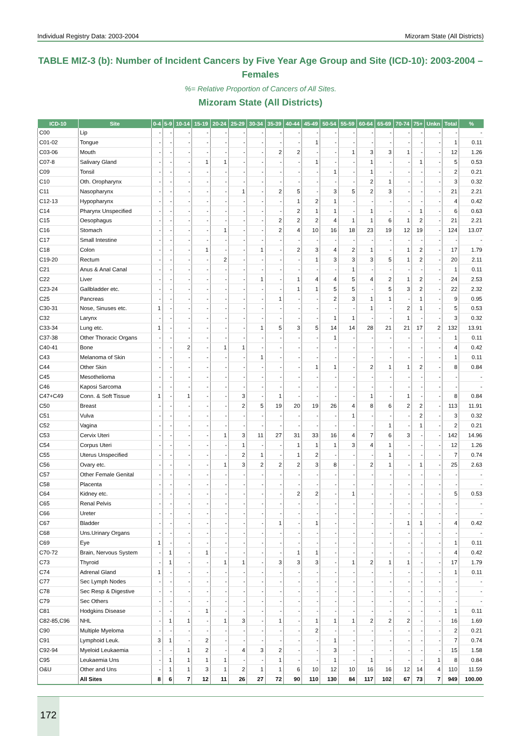Individual Registry Data: 2003-2004 Mizoram State (All Districts)
TABLE MIZ-3 (b): Number of Incident Cancers by Five Year Age Group and Site (ICD-10): 2003-2004 – Females
%= Relative Proportion of Cancers of All Sites.
Mizoram State (All Districts)
| ICD-10 | Site | 0-4 | 5-9 | 10-14 | 15-19 | 20-24 | 25-29 | 30-34 | 35-39 | 40-44 | 45-49 | 50-54 | 55-59 | 60-64 | 65-69 | 70-74 | 75+ | Unkn | Total | % |
| --- | --- | --- | --- | --- | --- | --- | --- | --- | --- | --- | --- | --- | --- | --- | --- | --- | --- | --- | --- | --- |
| C00 | Lip | - | - | - | - | - | - | - | - | - | - | - | - | - | - | - | - | - | - | - |
| C01-02 | Tongue | - | - | - | - | - | - | - | - | - | 1 | - | - | - | - | - | - | - | 1 | 0.11 |
| C03-06 | Mouth | - | - | - | - | - | - | - | 2 | 2 | - | - | 1 | 3 | 3 | 1 | - | - | 12 | 1.26 |
| C07-8 | Salivary Gland | - | - | - | 1 | 1 | - | - | - | - | 1 | - | - | 1 | - | - | 1 | - | 5 | 0.53 |
| C09 | Tonsil | - | - | - | - | - | - | - | - | - | - | 1 | - | 1 | - | - | - | - | 2 | 0.21 |
| C10 | Oth. Oropharynx | - | - | - | - | - | - | - | - | - | - | - | - | 2 | 1 | - | - | - | 3 | 0.32 |
| C11 | Nasopharynx | - | - | - | - | - | 1 | - | 2 | 5 | - | 3 | 5 | 2 | 3 | - | - | - | 21 | 2.21 |
| C12-13 | Hypopharynx | - | - | - | - | - | - | - | - | 1 | 2 | 1 | - | - | - | - | - | - | 4 | 0.42 |
| C14 | Pharynx Unspecified | - | - | - | - | - | - | - | - | 2 | 1 | 1 | - | 1 | - | - | 1 | - | 6 | 0.63 |
| C15 | Oesophagus | - | - | - | - | - | - | - | 2 | 2 | 2 | 4 | 1 | 1 | 6 | 1 | 2 | - | 21 | 2.21 |
| C16 | Stomach | - | - | - | - | 1 | - | - | 2 | 4 | 10 | 16 | 18 | 23 | 19 | 12 | 19 | - | 124 | 13.07 |
| C17 | Small Intestine | - | - | - | - | - | - | - | - | - | - | - | - | - | - | - | - | - | - | - |
| C18 | Colon | - | - | - | 1 | - | - | 1 | - | 2 | 3 | 4 | 2 | 1 | - | 1 | 2 | - | 17 | 1.79 |
| C19-20 | Rectum | - | - | - | - | 2 | - | - | - | - | 1 | 3 | 3 | 3 | 5 | 1 | 2 | - | 20 | 2.11 |
| C21 | Anus & Anal Canal | - | - | - | - | - | - | - | - | - | - | - | 1 | - | - | - | - | - | 1 | 0.11 |
| C22 | Liver | - | - | - | - | - | - | 1 | - | 1 | 4 | 4 | 5 | 4 | 2 | 1 | 2 | - | 24 | 2.53 |
| C23-24 | Gallbladder etc. | - | - | - | - | - | - | - | - | 1 | 1 | 5 | 5 | - | 5 | 3 | 2 | - | 22 | 2.32 |
| C25 | Pancreas | - | - | - | - | - | - | - | 1 | - | - | 2 | 3 | 1 | 1 | - | 1 | - | 9 | 0.95 |
| C30-31 | Nose, Sinuses etc. | 1 | - | - | - | - | - | - | - | - | - | - | - | 1 | - | 2 | 1 | - | 5 | 0.53 |
| C32 | Larynx | - | - | - | - | - | - | - | - | - | - | 1 | 1 | - | - | 1 | - | - | 3 | 0.32 |
| C33-34 | Lung etc. | 1 | - | - | - | - | - | 1 | 5 | 3 | 5 | 14 | 14 | 28 | 21 | 21 | 17 | 2 | 132 | 13.91 |
| C37-38 | Other Thoracic Organs | - | - | - | - | - | - | - | - | - | - | 1 | - | - | - | - | - | - | 1 | 0.11 |
| C40-41 | Bone | - | - | 2 | - | 1 | 1 | - | - | - | - | - | - | - | - | - | - | - | 4 | 0.42 |
| C43 | Melanoma of Skin | - | - | - | - | - | - | 1 | - | - | - | - | - | - | - | - | - | - | 1 | 0.11 |
| C44 | Other Skin | - | - | - | - | - | - | - | - | - | 1 | 1 | - | 2 | 1 | 1 | 2 | - | 8 | 0.84 |
| C45 | Mesothelioma | - | - | - | - | - | - | - | - | - | - | - | - | - | - | - | - | - | - | - |
| C46 | Kaposi Sarcoma | - | - | - | - | - | - | - | - | - | - | - | - | - | - | - | - | - | - | - |
| C47+C49 | Conn. & Soft Tissue | 1 | - | 1 | - | - | 3 | - | 1 | - | - | - | - | 1 | - | 1 | - | - | 8 | 0.84 |
| C50 | Breast | - | - | - | - | - | 2 | 5 | 19 | 20 | 19 | 26 | 4 | 8 | 6 | 2 | 2 | - | 113 | 11.91 |
| C51 | Vulva | - | - | - | - | - | - | - | - | - | - | - | 1 | - | - | - | 2 | - | 3 | 0.32 |
| C52 | Vagina | - | - | - | - | - | - | - | - | - | - | - | - | - | 1 | - | 1 | - | 2 | 0.21 |
| C53 | Cervix Uteri | - | - | - | - | 1 | 3 | 11 | 27 | 31 | 33 | 16 | 4 | 7 | 6 | 3 | - | - | 142 | 14.96 |
| C54 | Corpus Uteri | - | - | - | - | - | 1 | - | - | 1 | 1 | 1 | 3 | 4 | 1 | - | - | - | 12 | 1.26 |
| C55 | Uterus Unspecified | - | - | - | - | - | 2 | 1 | - | 1 | 2 | - | - | - | 1 | - | - | - | 7 | 0.74 |
| C56 | Ovary etc. | - | - | - | - | 1 | 3 | 2 | 2 | 2 | 3 | 8 | - | 2 | 1 | - | 1 | - | 25 | 2.63 |
| C57 | Other Female Genital | - | - | - | - | - | - | - | - | - | - | - | - | - | - | - | - | - | - | - |
| C58 | Placenta | - | - | - | - | - | - | - | - | - | - | - | - | - | - | - | - | - | - | - |
| C64 | Kidney etc. | - | - | - | - | - | - | - | - | 2 | 2 | - | 1 | - | - | - | - | - | 5 | 0.53 |
| C65 | Renal Pelvis | - | - | - | - | - | - | - | - | - | - | - | - | - | - | - | - | - | - | - |
| C66 | Ureter | - | - | - | - | - | - | - | - | - | - | - | - | - | - | - | - | - | - | - |
| C67 | Bladder | - | - | - | - | - | - | - | 1 | - | 1 | - | - | - | - | 1 | 1 | - | 4 | 0.42 |
| C68 | Uns.Urinary Organs | - | - | - | - | - | - | - | - | - | - | - | - | - | - | - | - | - | - | - |
| C69 | Eye | 1 | - | - | - | - | - | - | - | - | - | - | - | - | - | - | - | - | 1 | 0.11 |
| C70-72 | Brain, Nervous System | - | 1 | - | 1 | - | - | - | - | 1 | 1 | - | - | - | - | - | - | - | 4 | 0.42 |
| C73 | Thyroid | - | 1 | - | - | 1 | 1 | - | 3 | 3 | 3 | - | 1 | 2 | 1 | 1 | - | - | 17 | 1.79 |
| C74 | Adrenal Gland | 1 | - | - | - | - | - | - | - | - | - | - | - | - | - | - | - | - | 1 | 0.11 |
| C77 | Sec Lymph Nodes | - | - | - | - | - | - | - | - | - | - | - | - | - | - | - | - | - | - | - |
| C78 | Sec Resp & Digestive | - | - | - | - | - | - | - | - | - | - | - | - | - | - | - | - | - | - | - |
| C79 | Sec Others | - | - | - | - | - | - | - | - | - | - | - | - | - | - | - | - | - | - | - |
| C81 | Hodgkins Disease | - | - | - | 1 | - | - | - | - | - | - | - | - | - | - | - | - | - | 1 | 0.11 |
| C82-85,C96 | NHL | - | 1 | 1 | - | 1 | 3 | - | 1 | - | 1 | 1 | 1 | 2 | 2 | 2 | - | - | 16 | 1.69 |
| C90 | Multiple Myeloma | - | - | - | - | - | - | - | - | - | 2 | - | - | - | - | - | - | - | 2 | 0.21 |
| C91 | Lymphoid Leuk. | 3 | 1 | - | 2 | - | - | - | - | - | - | 1 | - | - | - | - | - | - | 7 | 0.74 |
| C92-94 | Myeloid Leukaemia | - | - | 1 | 2 | - | 4 | 3 | 2 | - | - | 3 | - | - | - | - | - | - | 15 | 1.58 |
| C95 | Leukaemia Uns | - | 1 | 1 | 1 | 1 | - | - | 1 | - | - | 1 | - | 1 | - | - | - | 1 | 8 | 0.84 |
| O&U | Other and Uns | - | 1 | 1 | 3 | 1 | 2 | 1 | 1 | 6 | 10 | 12 | 10 | 16 | 16 | 12 | 14 | 4 | 110 | 11.59 |
| | All Sites | 8 | 6 | 7 | 12 | 11 | 26 | 27 | 72 | 90 | 110 | 130 | 84 | 117 | 102 | 67 | 73 | 7 | 949 | 100.00 |
172